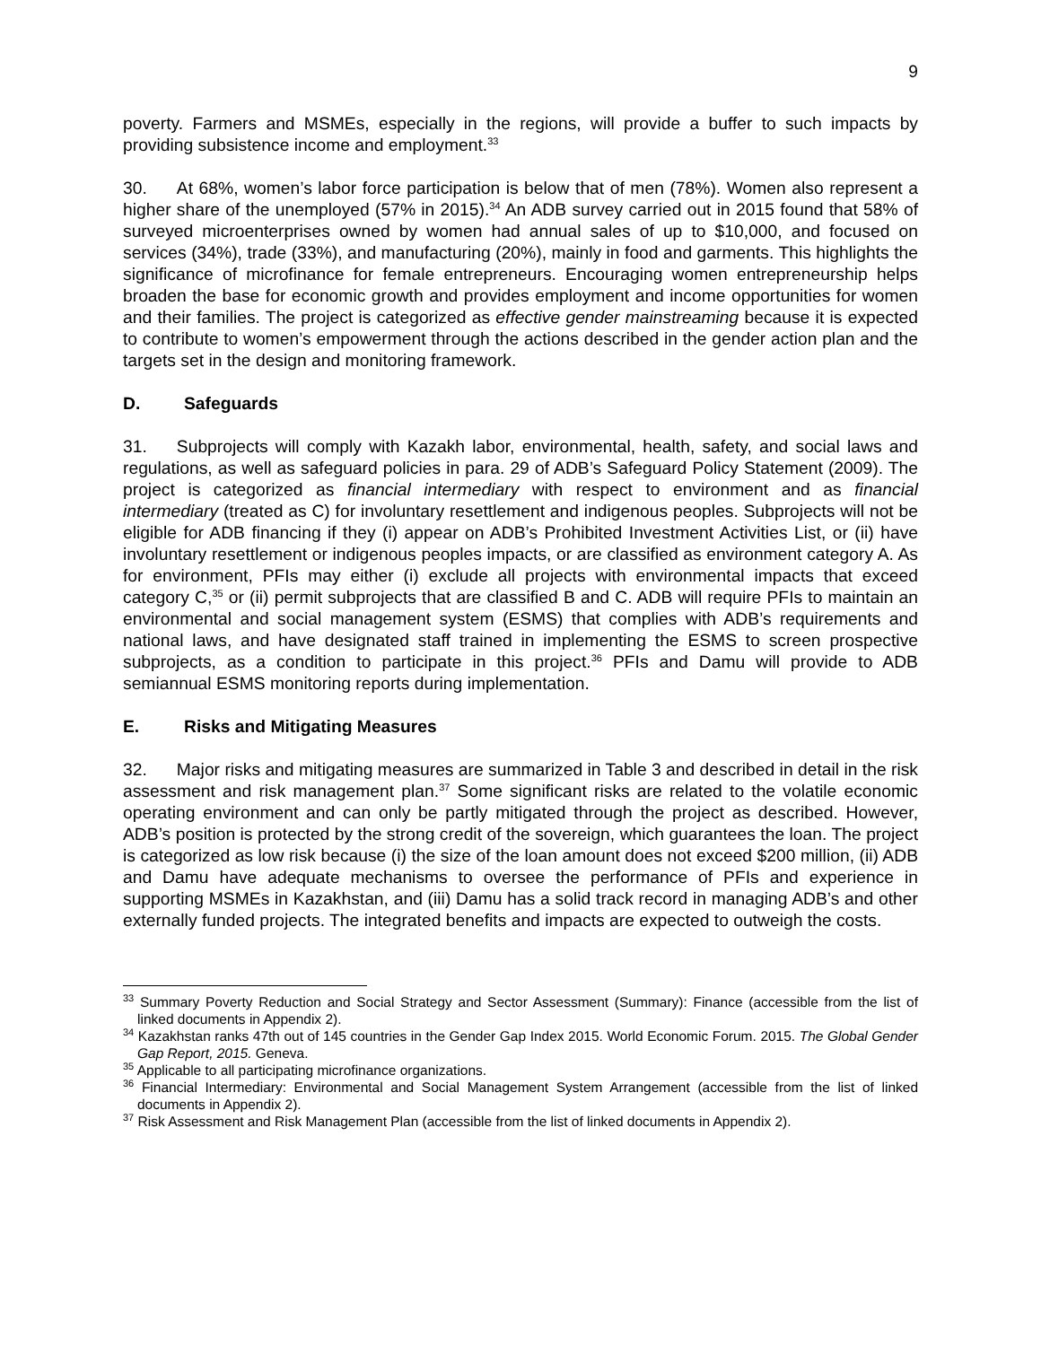9
poverty. Farmers and MSMEs, especially in the regions, will provide a buffer to such impacts by providing subsistence income and employment.<sup>33</sup>
30. At 68%, women’s labor force participation is below that of men (78%). Women also represent a higher share of the unemployed (57% in 2015).<sup>34</sup> An ADB survey carried out in 2015 found that 58% of surveyed microenterprises owned by women had annual sales of up to $10,000, and focused on services (34%), trade (33%), and manufacturing (20%), mainly in food and garments. This highlights the significance of microfinance for female entrepreneurs. Encouraging women entrepreneurship helps broaden the base for economic growth and provides employment and income opportunities for women and their families. The project is categorized as effective gender mainstreaming because it is expected to contribute to women’s empowerment through the actions described in the gender action plan and the targets set in the design and monitoring framework.
D. Safeguards
31. Subprojects will comply with Kazakh labor, environmental, health, safety, and social laws and regulations, as well as safeguard policies in para. 29 of ADB’s Safeguard Policy Statement (2009). The project is categorized as financial intermediary with respect to environment and as financial intermediary (treated as C) for involuntary resettlement and indigenous peoples. Subprojects will not be eligible for ADB financing if they (i) appear on ADB’s Prohibited Investment Activities List, or (ii) have involuntary resettlement or indigenous peoples impacts, or are classified as environment category A. As for environment, PFIs may either (i) exclude all projects with environmental impacts that exceed category C,<sup>35</sup> or (ii) permit subprojects that are classified B and C. ADB will require PFIs to maintain an environmental and social management system (ESMS) that complies with ADB’s requirements and national laws, and have designated staff trained in implementing the ESMS to screen prospective subprojects, as a condition to participate in this project.<sup>36</sup> PFIs and Damu will provide to ADB semiannual ESMS monitoring reports during implementation.
E. Risks and Mitigating Measures
32. Major risks and mitigating measures are summarized in Table 3 and described in detail in the risk assessment and risk management plan.<sup>37</sup> Some significant risks are related to the volatile economic operating environment and can only be partly mitigated through the project as described. However, ADB’s position is protected by the strong credit of the sovereign, which guarantees the loan. The project is categorized as low risk because (i) the size of the loan amount does not exceed $200 million, (ii) ADB and Damu have adequate mechanisms to oversee the performance of PFIs and experience in supporting MSMEs in Kazakhstan, and (iii) Damu has a solid track record in managing ADB’s and other externally funded projects. The integrated benefits and impacts are expected to outweigh the costs.
<sup>33</sup> Summary Poverty Reduction and Social Strategy and Sector Assessment (Summary): Finance (accessible from the list of linked documents in Appendix 2).
<sup>34</sup> Kazakhstan ranks 47th out of 145 countries in the Gender Gap Index 2015. World Economic Forum. 2015. The Global Gender Gap Report, 2015. Geneva.
<sup>35</sup> Applicable to all participating microfinance organizations.
<sup>36</sup> Financial Intermediary: Environmental and Social Management System Arrangement (accessible from the list of linked documents in Appendix 2).
<sup>37</sup> Risk Assessment and Risk Management Plan (accessible from the list of linked documents in Appendix 2).